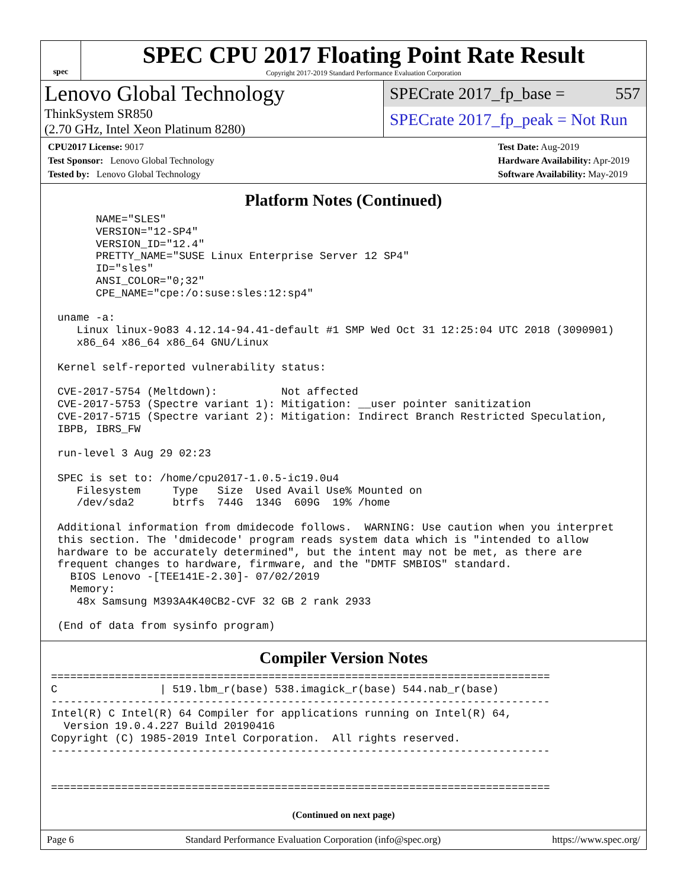spec
SPEC CPU 2017 Floating Point Rate Result
Copyright 2017-2019 Standard Performance Evaluation Corporation
Lenovo Global Technology
ThinkSystem SR850
(2.70 GHz, Intel Xeon Platinum 8280)
SPECrate 2017_fp_base = 557
SPECrate 2017_fp_peak = Not Run
CPU2017 License: 9017
Test Sponsor: Lenovo Global Technology
Tested by: Lenovo Global Technology
Test Date: Aug-2019
Hardware Availability: Apr-2019
Software Availability: May-2019
Platform Notes (Continued)
      NAME="SLES"
      VERSION="12-SP4"
      VERSION_ID="12.4"
      PRETTY_NAME="SUSE Linux Enterprise Server 12 SP4"
      ID="sles"
      ANSI_COLOR="0;32"
      CPE_NAME="cpe:/o:suse:sles:12:sp4"

uname -a:
   Linux linux-9o83 4.12.14-94.41-default #1 SMP Wed Oct 31 12:25:04 UTC 2018 (3090901)
   x86_64 x86_64 x86_64 GNU/Linux

Kernel self-reported vulnerability status:

CVE-2017-5754 (Meltdown):          Not affected
CVE-2017-5753 (Spectre variant 1): Mitigation: __user pointer sanitization
CVE-2017-5715 (Spectre variant 2): Mitigation: Indirect Branch Restricted Speculation,
IBPB, IBRS_FW

run-level 3 Aug 29 02:23

SPEC is set to: /home/cpu2017-1.0.5-ic19.0u4
   Filesystem     Type   Size  Used Avail Use% Mounted on
   /dev/sda2      btrfs  744G  134G  609G  19% /home

Additional information from dmidecode follows.  WARNING: Use caution when you interpret
this section. The 'dmidecode' program reads system data which is "intended to allow
hardware to be accurately determined", but the intent may not be met, as there are
frequent changes to hardware, firmware, and the "DMTF SMBIOS" standard.
  BIOS Lenovo -[TEE141E-2.30]- 07/02/2019
  Memory:
   48x Samsung M393A4K40CB2-CVF 32 GB 2 rank 2933

(End of data from sysinfo program)
Compiler Version Notes
==============================================================================
C                | 519.lbm_r(base) 538.imagick_r(base) 544.nab_r(base)
------------------------------------------------------------------------------
Intel(R) C Intel(R) 64 Compiler for applications running on Intel(R) 64,
  Version 19.0.4.227 Build 20190416
Copyright (C) 1985-2019 Intel Corporation.  All rights reserved.
------------------------------------------------------------------------------


==============================================================================
(Continued on next page)
Page 6 Standard Performance Evaluation Corporation (info@spec.org) https://www.spec.org/